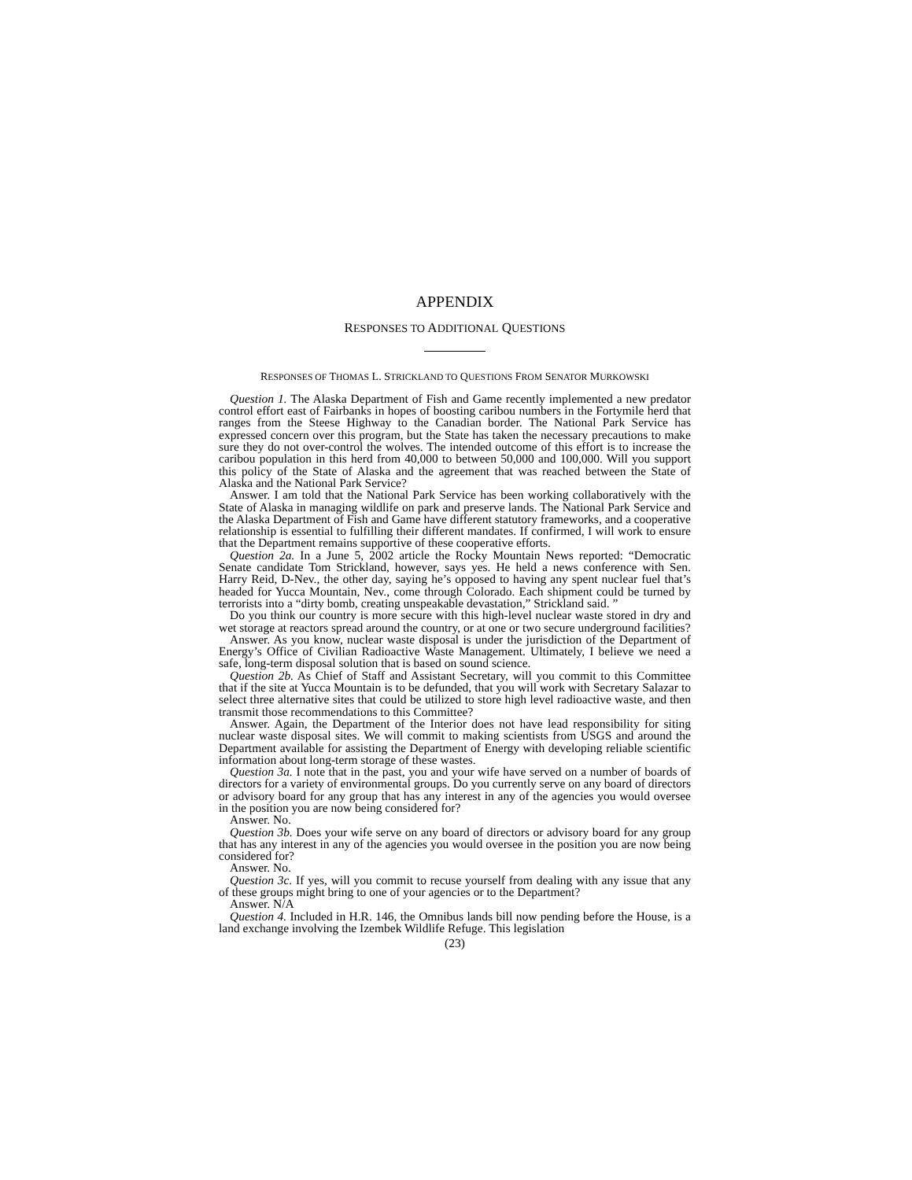APPENDIX
RESPONSES TO ADDITIONAL QUESTIONS
RESPONSES OF THOMAS L. STRICKLAND TO QUESTIONS FROM SENATOR MURKOWSKI
Question 1. The Alaska Department of Fish and Game recently implemented a new predator control effort east of Fairbanks in hopes of boosting caribou numbers in the Fortymile herd that ranges from the Steese Highway to the Canadian border. The National Park Service has expressed concern over this program, but the State has taken the necessary precautions to make sure they do not over-control the wolves. The intended outcome of this effort is to increase the caribou population in this herd from 40,000 to between 50,000 and 100,000. Will you support this policy of the State of Alaska and the agreement that was reached between the State of Alaska and the National Park Service?
Answer. I am told that the National Park Service has been working collaboratively with the State of Alaska in managing wildlife on park and preserve lands. The National Park Service and the Alaska Department of Fish and Game have different statutory frameworks, and a cooperative relationship is essential to fulfilling their different mandates. If confirmed, I will work to ensure that the Department remains supportive of these cooperative efforts.
Question 2a. In a June 5, 2002 article the Rocky Mountain News reported: “Democratic Senate candidate Tom Strickland, however, says yes. He held a news conference with Sen. Harry Reid, D-Nev., the other day, saying he’s opposed to having any spent nuclear fuel that’s headed for Yucca Mountain, Nev., come through Colorado. Each shipment could be turned by terrorists into a “dirty bomb, creating unspeakable devastation,” Strickland said. ”
Do you think our country is more secure with this high-level nuclear waste stored in dry and wet storage at reactors spread around the country, or at one or two secure underground facilities?
Answer. As you know, nuclear waste disposal is under the jurisdiction of the Department of Energy’s Office of Civilian Radioactive Waste Management. Ultimately, I believe we need a safe, long-term disposal solution that is based on sound science.
Question 2b. As Chief of Staff and Assistant Secretary, will you commit to this Committee that if the site at Yucca Mountain is to be defunded, that you will work with Secretary Salazar to select three alternative sites that could be utilized to store high level radioactive waste, and then transmit those recommendations to this Committee?
Answer. Again, the Department of the Interior does not have lead responsibility for siting nuclear waste disposal sites. We will commit to making scientists from USGS and around the Department available for assisting the Department of Energy with developing reliable scientific information about long-term storage of these wastes.
Question 3a. I note that in the past, you and your wife have served on a number of boards of directors for a variety of environmental groups. Do you currently serve on any board of directors or advisory board for any group that has any interest in any of the agencies you would oversee in the position you are now being considered for?
Answer. No.
Question 3b. Does your wife serve on any board of directors or advisory board for any group that has any interest in any of the agencies you would oversee in the position you are now being considered for?
Answer. No.
Question 3c. If yes, will you commit to recuse yourself from dealing with any issue that any of these groups might bring to one of your agencies or to the Department?
Answer. N/A
Question 4. Included in H.R. 146, the Omnibus lands bill now pending before the House, is a land exchange involving the Izembek Wildlife Refuge. This legislation
(23)